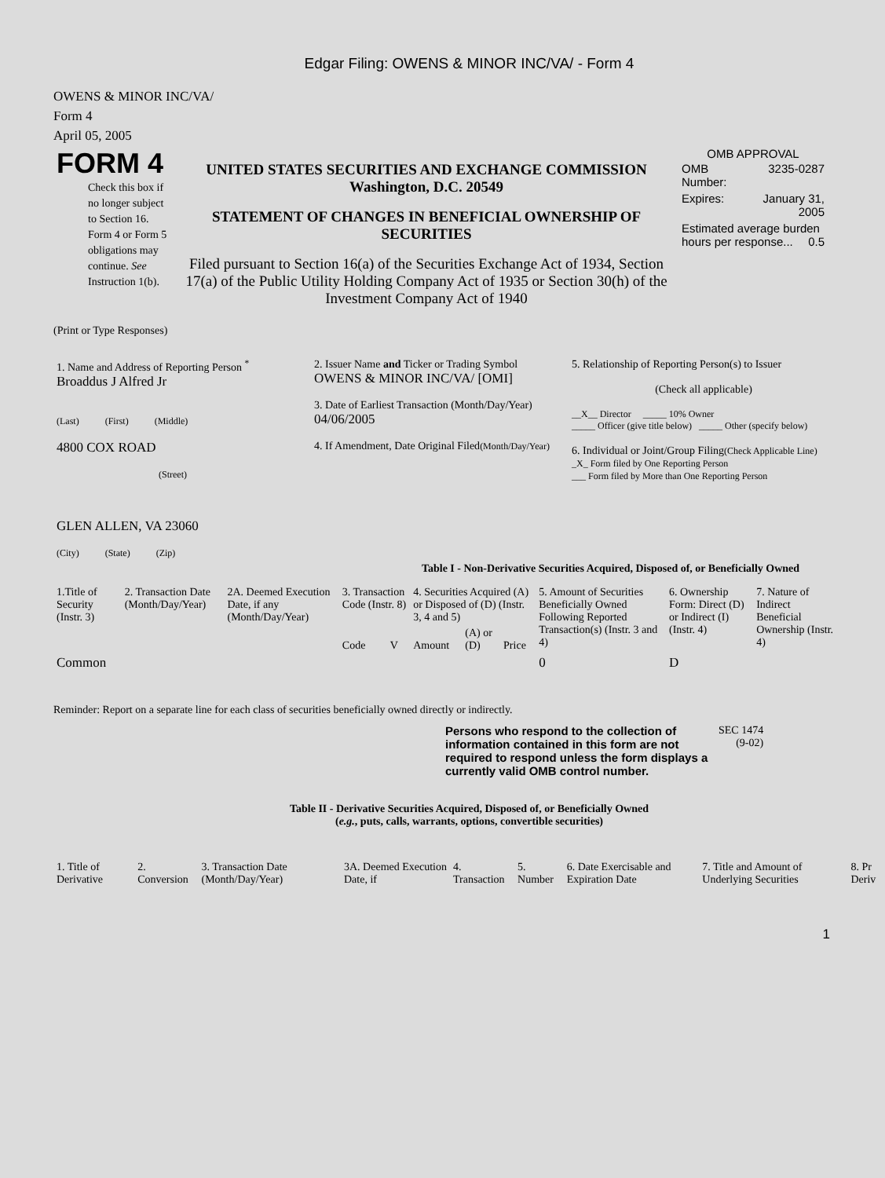Edgar Filing: OWENS & MINOR INC/VA/ - Form 4
OWENS & MINOR INC/VA/
Form 4
April 05, 2005
| FORM 4 Check this box if no longer subject to Section 16. Form 4 or Form 5 obligations may continue. See Instruction 1(b). | UNITED STATES SECURITIES AND EXCHANGE COMMISSION Washington, D.C. 20549 STATEMENT OF CHANGES IN BENEFICIAL OWNERSHIP OF SECURITIES Filed pursuant to Section 16(a) of the Securities Exchange Act of 1934, Section 17(a) of the Public Utility Holding Company Act of 1935 or Section 30(h) of the Investment Company Act of 1940 | OMB APPROVAL / OMB Number: / 3235-0287 / / Expires: / January 31, 2005 / / Estimated average burden hours per response... 0.5 / / |
(Print or Type Responses)
| 1. Name and Address of Reporting Person <sup>*</sup> Broaddus J Alfred Jr (Last) (First) (Middle) 4800 COX ROAD (Street) GLEN ALLEN, VA 23060 (City) (State) (Zip) | 2. Issuer Name and Ticker or Trading Symbol OWENS & MINOR INC/VA/ [OMI] 3. Date of Earliest Transaction (Month/Day/Year) 04/06/2005 4. If Amendment, Date Original Filed (Month/Day/Year) | 5. Relationship of Reporting Person(s) to Issuer (Check all applicable) __X__ Director _____ 10% Owner _____ Officer (give title below) _____ Other (specify below) 6. Individual or Joint/Group Filing (Check Applicable Line) _X_ Form filed by One Reporting Person ___ Form filed by More than One Reporting Person |
Table I - Non-Derivative Securities Acquired, Disposed of, or Beneficially Owned
| 1.Title of Security (Instr. 3) | 2. Transaction Date (Month/Day/Year) | 2A. Deemed Execution Date, if any (Month/Day/Year) | 3. Transaction Code (Instr. 8) | | 4. Securities Acquired (A) or Disposed of (D) (Instr. 3, 4 and 5) | | | 5. Amount of Securities Beneficially Owned Following Reported Transaction(s) (Instr. 3 and 4) | 6. Ownership Form: Direct (D) or Indirect (I) (Instr. 4) | 7. Nature of Indirect Beneficial Ownership (Instr. 4) |
| --- | --- | --- | --- | --- | --- | --- | --- | --- | --- | --- |
| | | | Code | V | Amount | (A) or (D) | Price | | | |
| Common | | | | | | | | 0 | D | |
Reminder: Report on a separate line for each class of securities beneficially owned directly or indirectly.
| Persons who respond to the collection of information contained in this form are not required to respond unless the form displays a currently valid OMB control number. | SEC 1474 (9-02) |
Table II - Derivative Securities Acquired, Disposed of, or Beneficially Owned
(e.g., puts, calls, warrants, options, convertible securities)
| 1. Title of Derivative | 2. Conversion | 3. Transaction Date (Month/Day/Year) | 3A. Deemed Execution Date, if | 4. Transaction | 5. Number | 6. Date Exercisable and Expiration Date | 7. Title and Amount of Underlying Securities | 8. Pr Deriv |
1